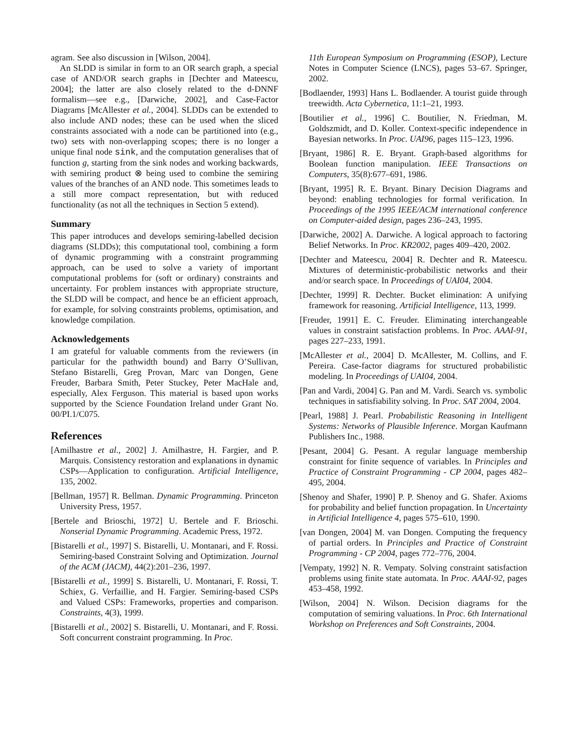agram. See also discussion in [Wilson, 2004].
An SLDD is similar in form to an OR search graph, a special case of AND/OR search graphs in [Dechter and Mateescu, 2004]; the latter are also closely related to the d-DNNF formalism—see e.g., [Darwiche, 2002], and Case-Factor Diagrams [McAllester et al., 2004]. SLDDs can be extended to also include AND nodes; these can be used when the sliced constraints associated with a node can be partitioned into (e.g., two) sets with non-overlapping scopes; there is no longer a unique final node sink, and the computation generalises that of function g, starting from the sink nodes and working backwards, with semiring product ⊗ being used to combine the semiring values of the branches of an AND node. This sometimes leads to a still more compact representation, but with reduced functionality (as not all the techniques in Section 5 extend).
Summary
This paper introduces and develops semiring-labelled decision diagrams (SLDDs); this computational tool, combining a form of dynamic programming with a constraint programming approach, can be used to solve a variety of important computational problems for (soft or ordinary) constraints and uncertainty. For problem instances with appropriate structure, the SLDD will be compact, and hence be an efficient approach, for example, for solving constraints problems, optimisation, and knowledge compilation.
Acknowledgements
I am grateful for valuable comments from the reviewers (in particular for the pathwidth bound) and Barry O’Sullivan, Stefano Bistarelli, Greg Provan, Marc van Dongen, Gene Freuder, Barbara Smith, Peter Stuckey, Peter MacHale and, especially, Alex Ferguson. This material is based upon works supported by the Science Foundation Ireland under Grant No. 00/PI.1/C075.
References
[Amilhastre et al., 2002] J. Amilhastre, H. Fargier, and P. Marquis. Consistency restoration and explanations in dynamic CSPs—Application to configuration. Artificial Intelligence, 135, 2002.
[Bellman, 1957] R. Bellman. Dynamic Programming. Princeton University Press, 1957.
[Bertele and Brioschi, 1972] U. Bertele and F. Brioschi. Nonserial Dynamic Programming. Academic Press, 1972.
[Bistarelli et al., 1997] S. Bistarelli, U. Montanari, and F. Rossi. Semiring-based Constraint Solving and Optimization. Journal of the ACM (JACM), 44(2):201–236, 1997.
[Bistarelli et al., 1999] S. Bistarelli, U. Montanari, F. Rossi, T. Schiex, G. Verfaillie, and H. Fargier. Semiring-based CSPs and Valued CSPs: Frameworks, properties and comparison. Constraints, 4(3), 1999.
[Bistarelli et al., 2002] S. Bistarelli, U. Montanari, and F. Rossi. Soft concurrent constraint programming. In Proc.
11th European Symposium on Programming (ESOP), Lecture Notes in Computer Science (LNCS), pages 53–67. Springer, 2002.
[Bodlaender, 1993] Hans L. Bodlaender. A tourist guide through treewidth. Acta Cybernetica, 11:1–21, 1993.
[Boutilier et al., 1996] C. Boutilier, N. Friedman, M. Goldszmidt, and D. Koller. Context-specific independence in Bayesian networks. In Proc. UAI96, pages 115–123, 1996.
[Bryant, 1986] R. E. Bryant. Graph-based algorithms for Boolean function manipulation. IEEE Transactions on Computers, 35(8):677–691, 1986.
[Bryant, 1995] R. E. Bryant. Binary Decision Diagrams and beyond: enabling technologies for formal verification. In Proceedings of the 1995 IEEE/ACM international conference on Computer-aided design, pages 236–243, 1995.
[Darwiche, 2002] A. Darwiche. A logical approach to factoring Belief Networks. In Proc. KR2002, pages 409–420, 2002.
[Dechter and Mateescu, 2004] R. Dechter and R. Mateescu. Mixtures of deterministic-probabilistic networks and their and/or search space. In Proceedings of UAI04, 2004.
[Dechter, 1999] R. Dechter. Bucket elimination: A unifying framework for reasoning. Artificial Intelligence, 113, 1999.
[Freuder, 1991] E. C. Freuder. Eliminating interchangeable values in constraint satisfaction problems. In Proc. AAAI-91, pages 227–233, 1991.
[McAllester et al., 2004] D. McAllester, M. Collins, and F. Pereira. Case-factor diagrams for structured probabilistic modeling. In Proceedings of UAI04, 2004.
[Pan and Vardi, 2004] G. Pan and M. Vardi. Search vs. symbolic techniques in satisfiability solving. In Proc. SAT 2004, 2004.
[Pearl, 1988] J. Pearl. Probabilistic Reasoning in Intelligent Systems: Networks of Plausible Inference. Morgan Kaufmann Publishers Inc., 1988.
[Pesant, 2004] G. Pesant. A regular language membership constraint for finite sequence of variables. In Principles and Practice of Constraint Programming - CP 2004, pages 482–495, 2004.
[Shenoy and Shafer, 1990] P. P. Shenoy and G. Shafer. Axioms for probability and belief function propagation. In Uncertainty in Artificial Intelligence 4, pages 575–610, 1990.
[van Dongen, 2004] M. van Dongen. Computing the frequency of partial orders. In Principles and Practice of Constraint Programming - CP 2004, pages 772–776, 2004.
[Vempaty, 1992] N. R. Vempaty. Solving constraint satisfaction problems using finite state automata. In Proc. AAAI-92, pages 453–458, 1992.
[Wilson, 2004] N. Wilson. Decision diagrams for the computation of semiring valuations. In Proc. 6th International Workshop on Preferences and Soft Constraints, 2004.